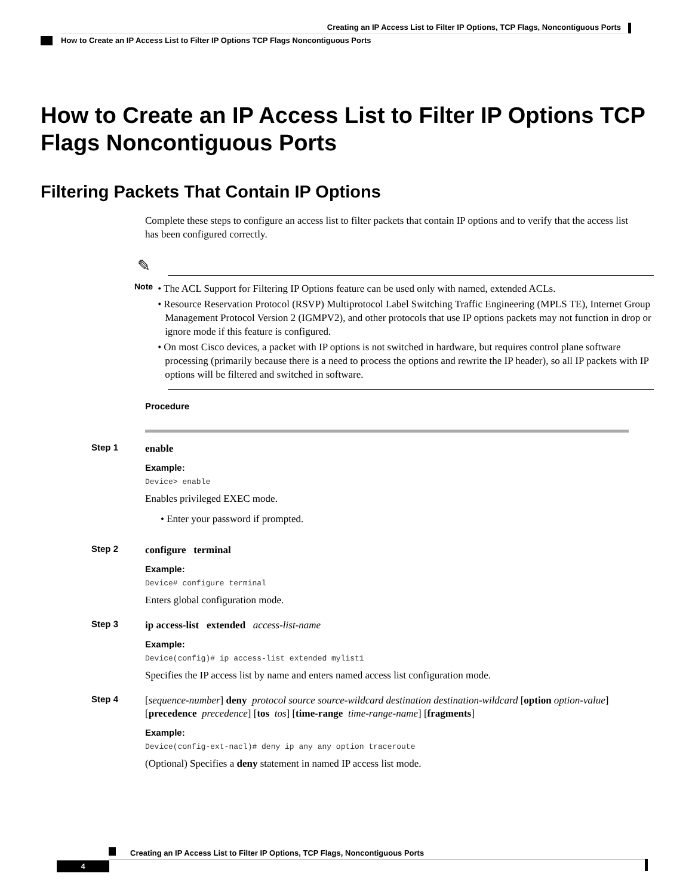Creating an IP Access List to Filter IP Options, TCP Flags, Noncontiguous Ports
How to Create an IP Access List to Filter IP Options TCP Flags Noncontiguous Ports
How to Create an IP Access List to Filter IP Options TCP Flags Noncontiguous Ports
Filtering Packets That Contain IP Options
Complete these steps to configure an access list to filter packets that contain IP options and to verify that the access list has been configured correctly.
✎
Note
• The ACL Support for Filtering IP Options feature can be used only with named, extended ACLs.
• Resource Reservation Protocol (RSVP) Multiprotocol Label Switching Traffic Engineering (MPLS TE), Internet Group Management Protocol Version 2 (IGMPV2), and other protocols that use IP options packets may not function in drop or ignore mode if this feature is configured.
• On most Cisco devices, a packet with IP options is not switched in hardware, but requires control plane software processing (primarily because there is a need to process the options and rewrite the IP header), so all IP packets with IP options will be filtered and switched in software.
Procedure
Step 1 enable
Example:
Device> enable
Enables privileged EXEC mode.
• Enter your password if prompted.
Step 2 configure terminal
Example:
Device# configure terminal
Enters global configuration mode.
Step 3 ip access-list extended access-list-name
Example:
Device(config)# ip access-list extended mylist1
Specifies the IP access list by name and enters named access list configuration mode.
Step 4 [sequence-number] deny protocol source source-wildcard destination destination-wildcard [option option-value] [precedence precedence] [tos tos] [time-range time-range-name] [fragments]
Example:
Device(config-ext-nacl)# deny ip any any option traceroute
(Optional) Specifies a deny statement in named IP access list mode.
Creating an IP Access List to Filter IP Options, TCP Flags, Noncontiguous Ports
4